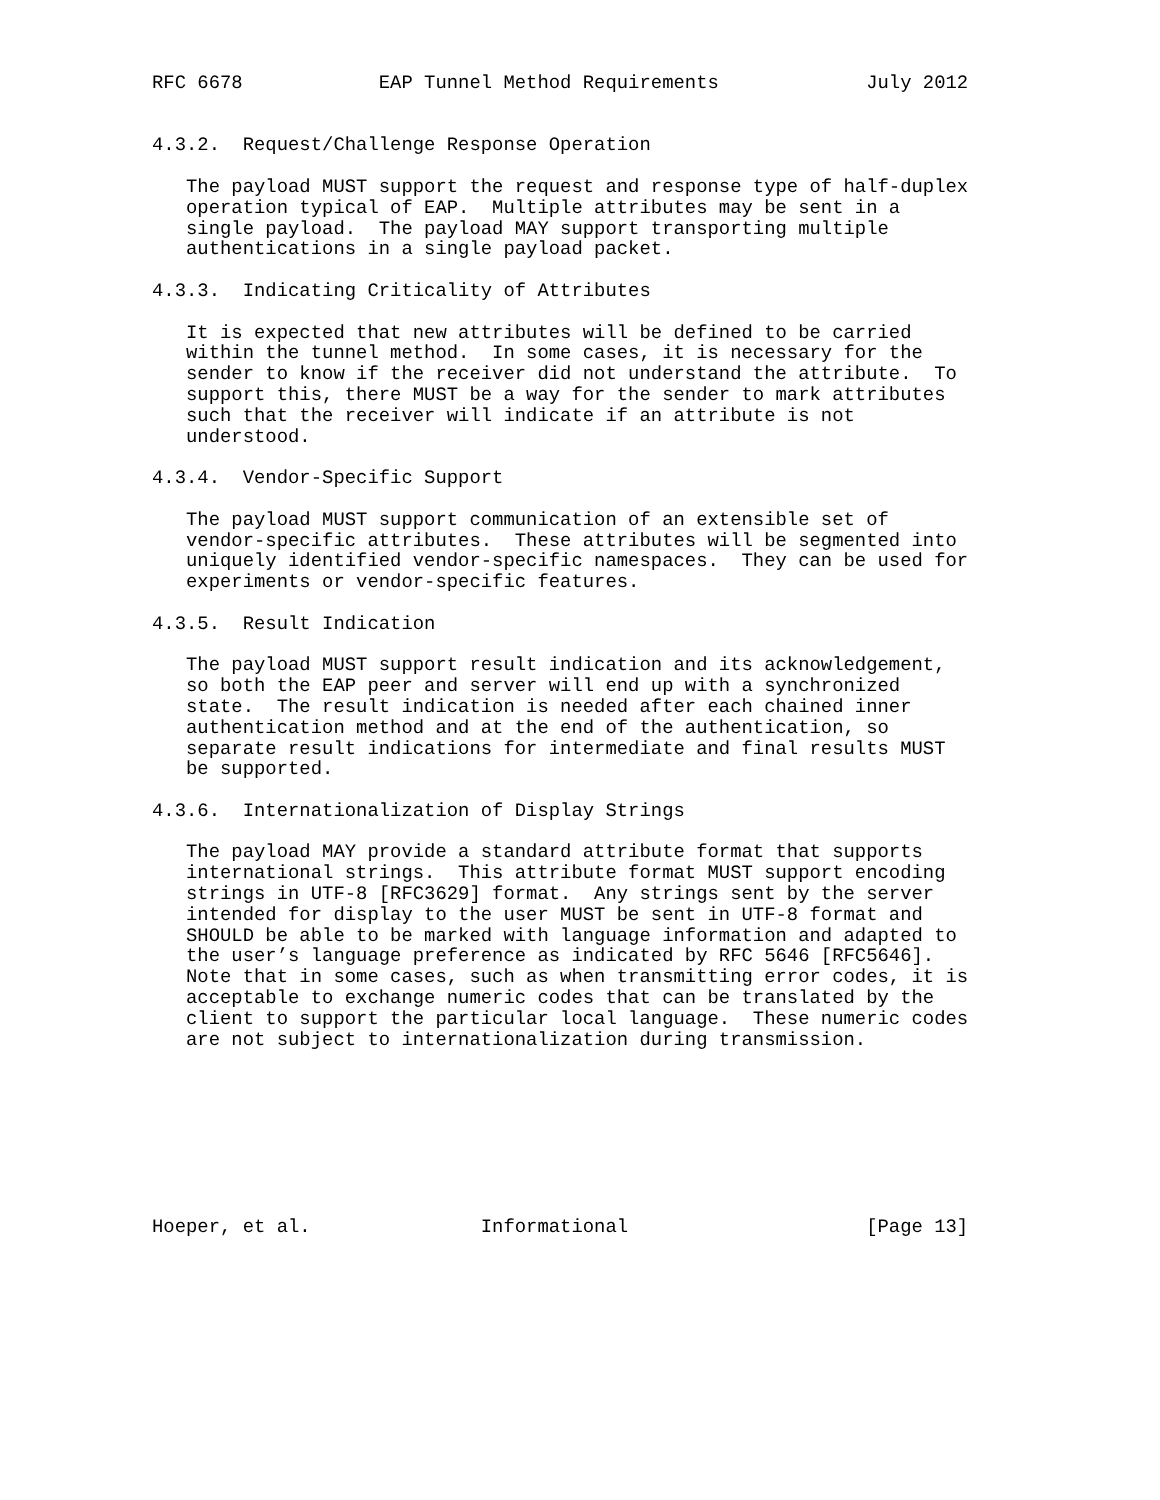RFC 6678            EAP Tunnel Method Requirements             July 2012


4.3.2.  Request/Challenge Response Operation

   The payload MUST support the request and response type of half-duplex
   operation typical of EAP.  Multiple attributes may be sent in a
   single payload.  The payload MAY support transporting multiple
   authentications in a single payload packet.

4.3.3.  Indicating Criticality of Attributes

   It is expected that new attributes will be defined to be carried
   within the tunnel method.  In some cases, it is necessary for the
   sender to know if the receiver did not understand the attribute.  To
   support this, there MUST be a way for the sender to mark attributes
   such that the receiver will indicate if an attribute is not
   understood.

4.3.4.  Vendor-Specific Support

   The payload MUST support communication of an extensible set of
   vendor-specific attributes.  These attributes will be segmented into
   uniquely identified vendor-specific namespaces.  They can be used for
   experiments or vendor-specific features.

4.3.5.  Result Indication

   The payload MUST support result indication and its acknowledgement,
   so both the EAP peer and server will end up with a synchronized
   state.  The result indication is needed after each chained inner
   authentication method and at the end of the authentication, so
   separate result indications for intermediate and final results MUST
   be supported.

4.3.6.  Internationalization of Display Strings

   The payload MAY provide a standard attribute format that supports
   international strings.  This attribute format MUST support encoding
   strings in UTF-8 [RFC3629] format.  Any strings sent by the server
   intended for display to the user MUST be sent in UTF-8 format and
   SHOULD be able to be marked with language information and adapted to
   the user’s language preference as indicated by RFC 5646 [RFC5646].
   Note that in some cases, such as when transmitting error codes, it is
   acceptable to exchange numeric codes that can be translated by the
   client to support the particular local language.  These numeric codes
   are not subject to internationalization during transmission.








Hoeper, et al.               Informational                     [Page 13]